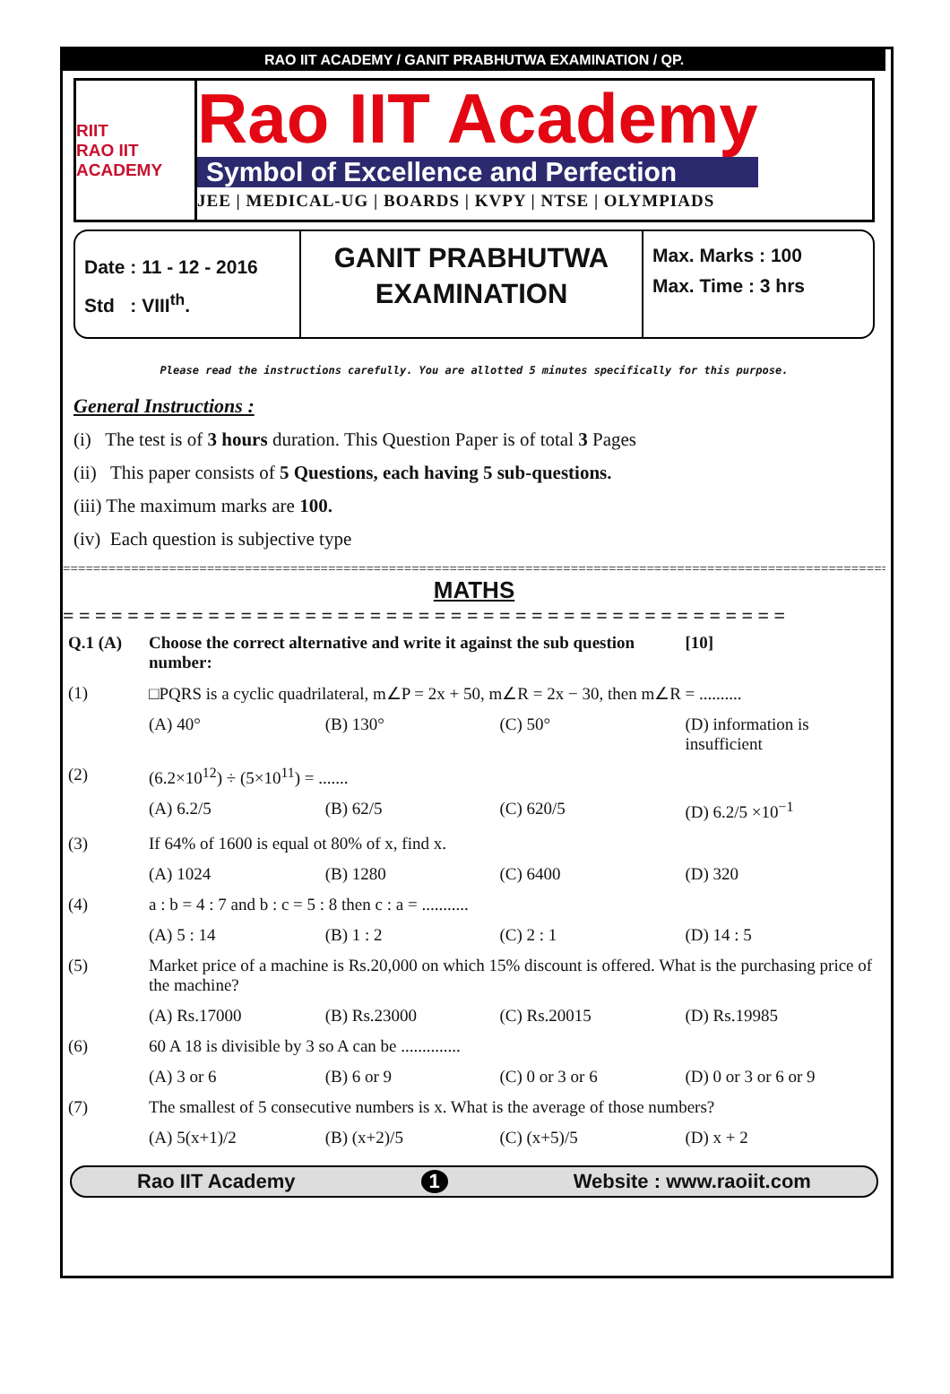RAO IIT ACADEMY / GANIT PRABHUTWA EXAMINATION / QP.
RIIT
RAO IIT ACADEMY
Rao IIT Academy
Symbol of Excellence and Perfection
JEE | MEDICAL-UG | BOARDS | KVPY | NTSE | OLYMPIADS
Date : 11 - 12 - 2016
Std : VIII<sup>th</sup>.
GANIT PRABHUTWA
EXAMINATION
Max. Marks : 100
Max. Time : 3 hrs
Please read the instructions carefully. You are allotted 5 minutes specifically for this purpose.
General Instructions :
(i) The test is of 3 hours duration. This Question Paper is of total 3 Pages
(ii) This paper consists of 5 Questions, each having 5 sub-questions.
(iii) The maximum marks are 100.
(iv) Each question is subjective type
=====================================================================================================================
MATHS
= = = = = = = = = = = = = = = = = = = = = = = = = = = = = = = = = = = = = = = = = = = = =
| Q.1 (A) | Choose the correct alternative and write it against the sub question number: | | | | [10] |
| (1) | □PQRS is a cyclic quadrilateral, m∠P = 2x + 50, m∠R = 2x − 30, then m∠R = .......... | | | | |
| | (A) 40° | (B) 130° | (C) 50° | (D) information is insufficient | |
| (2) | (6.2×10<sup>12</sup>) ÷ (5×10<sup>11</sup>) = ....... | | | | |
| | (A) 6.2/5 | (B) 62/5 | (C) 620/5 | (D) 6.2/5 ×10<sup>−1</sup> | |
| (3) | If 64% of 1600 is equal ot 80% of x, find x. | | | | |
| | (A) 1024 | (B) 1280 | (C) 6400 | (D) 320 | |
| (4) | a : b = 4 : 7 and b : c = 5 : 8 then c : a = ........... | | | | |
| | (A) 5 : 14 | (B) 1 : 2 | (C) 2 : 1 | (D) 14 : 5 | |
| (5) | Market price of a machine is Rs.20,000 on which 15% discount is offered. What is the purchasing price of the machine? | | | | |
| | (A) Rs.17000 | (B) Rs.23000 | (C) Rs.20015 | (D) Rs.19985 | |
| (6) | 60 A 18 is divisible by 3 so A can be .............. | | | | |
| | (A) 3 or 6 | (B) 6 or 9 | (C) 0 or 3 or 6 | (D) 0 or 3 or 6 or 9 | |
| (7) | The smallest of 5 consecutive numbers is x. What is the average of those numbers? | | | | |
| | (A) 5(x+1)/2 | (B) (x+2)/5 | (C) (x+5)/5 | (D) x + 2 | |
Rao IIT Academy 1 Website : www.raoiit.com